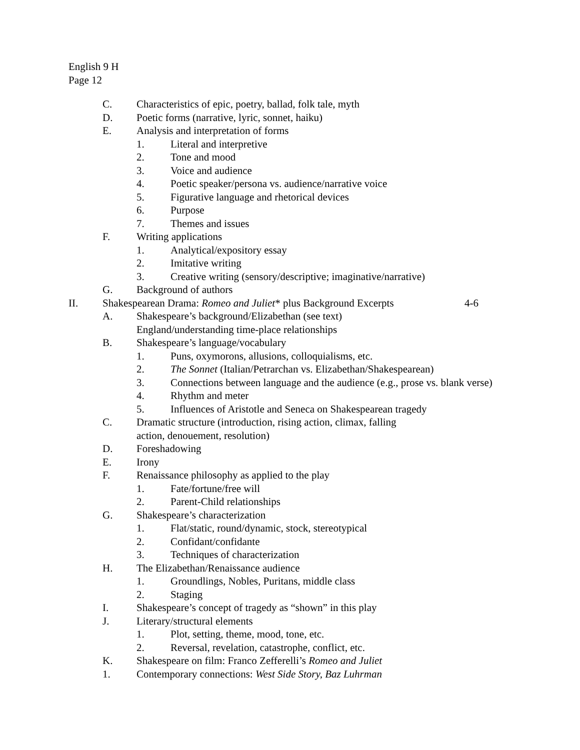English 9 H
Page 12
C. Characteristics of epic, poetry, ballad, folk tale, myth
D. Poetic forms (narrative, lyric, sonnet, haiku)
E. Analysis and interpretation of forms
1. Literal and interpretive
2. Tone and mood
3. Voice and audience
4. Poetic speaker/persona vs. audience/narrative voice
5. Figurative language and rhetorical devices
6. Purpose
7. Themes and issues
F. Writing applications
1. Analytical/expository essay
2. Imitative writing
3. Creative writing (sensory/descriptive; imaginative/narrative)
G. Background of authors
II. Shakespearean Drama: Romeo and Juliet* plus Background Excerpts 4-6
A. Shakespeare’s background/Elizabethan (see text)
England/understanding time-place relationships
B. Shakespeare’s language/vocabulary
1. Puns, oxymorons, allusions, colloquialisms, etc.
2. The Sonnet (Italian/Petrarchan vs. Elizabethan/Shakespearean)
3. Connections between language and the audience (e.g., prose vs. blank verse)
4. Rhythm and meter
5. Influences of Aristotle and Seneca on Shakespearean tragedy
C. Dramatic structure (introduction, rising action, climax, falling
action, denouement, resolution)
D. Foreshadowing
E. Irony
F. Renaissance philosophy as applied to the play
1. Fate/fortune/free will
2. Parent-Child relationships
G. Shakespeare’s characterization
1. Flat/static, round/dynamic, stock, stereotypical
2. Confidant/confidante
3. Techniques of characterization
H. The Elizabethan/Renaissance audience
1. Groundlings, Nobles, Puritans, middle class
2. Staging
I. Shakespeare’s concept of tragedy as “shown” in this play
J. Literary/structural elements
1. Plot, setting, theme, mood, tone, etc.
2. Reversal, revelation, catastrophe, conflict, etc.
K. Shakespeare on film: Franco Zefferelli’s Romeo and Juliet
1. Contemporary connections: West Side Story, Baz Luhrman